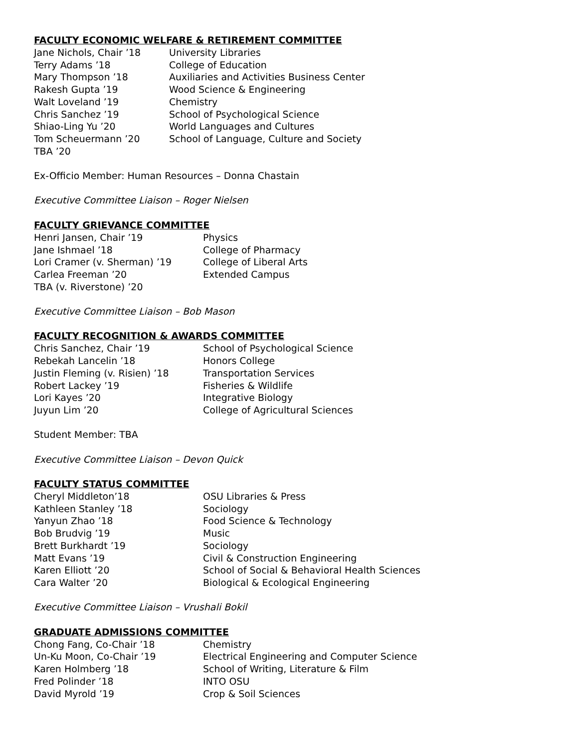FACULTY ECONOMIC WELFARE & RETIREMENT COMMITTEE
| Jane Nichols, Chair ’18 | University Libraries |
| Terry Adams ’18 | College of Education |
| Mary Thompson ’18 | Auxiliaries and Activities Business Center |
| Rakesh Gupta ’19 | Wood Science & Engineering |
| Walt Loveland ’19 | Chemistry |
| Chris Sanchez ’19 | School of Psychological Science |
| Shiao-Ling Yu ’20 | World Languages and Cultures |
| Tom Scheuermann ’20 | School of Language, Culture and Society |
| TBA ’20 | |
Ex-Officio Member: Human Resources – Donna Chastain
Executive Committee Liaison – Roger Nielsen
FACULTY GRIEVANCE COMMITTEE
| Henri Jansen, Chair ’19 | Physics |
| Jane Ishmael ’18 | College of Pharmacy |
| Lori Cramer (v. Sherman) ’19 | College of Liberal Arts |
| Carlea Freeman ’20 | Extended Campus |
| TBA (v. Riverstone) ’20 | |
Executive Committee Liaison – Bob Mason
FACULTY RECOGNITION & AWARDS COMMITTEE
| Chris Sanchez, Chair ’19 | School of Psychological Science |
| Rebekah Lancelin ’18 | Honors College |
| Justin Fleming (v. Risien) ’18 | Transportation Services |
| Robert Lackey ’19 | Fisheries & Wildlife |
| Lori Kayes ’20 | Integrative Biology |
| Juyun Lim ’20 | College of Agricultural Sciences |
Student Member: TBA
Executive Committee Liaison – Devon Quick
FACULTY STATUS COMMITTEE
| Cheryl Middleton’18 | OSU Libraries & Press |
| Kathleen Stanley ’18 | Sociology |
| Yanyun Zhao ’18 | Food Science & Technology |
| Bob Brudvig ’19 | Music |
| Brett Burkhardt ’19 | Sociology |
| Matt Evans ’19 | Civil & Construction Engineering |
| Karen Elliott ’20 | School of Social & Behavioral Health Sciences |
| Cara Walter ’20 | Biological & Ecological Engineering |
Executive Committee Liaison – Vrushali Bokil
GRADUATE ADMISSIONS COMMITTEE
| Chong Fang, Co-Chair ’18 | Chemistry |
| Un-Ku Moon, Co-Chair ’19 | Electrical Engineering and Computer Science |
| Karen Holmberg ’18 | School of Writing, Literature & Film |
| Fred Polinder ’18 | INTO OSU |
| David Myrold ’19 | Crop & Soil Sciences |